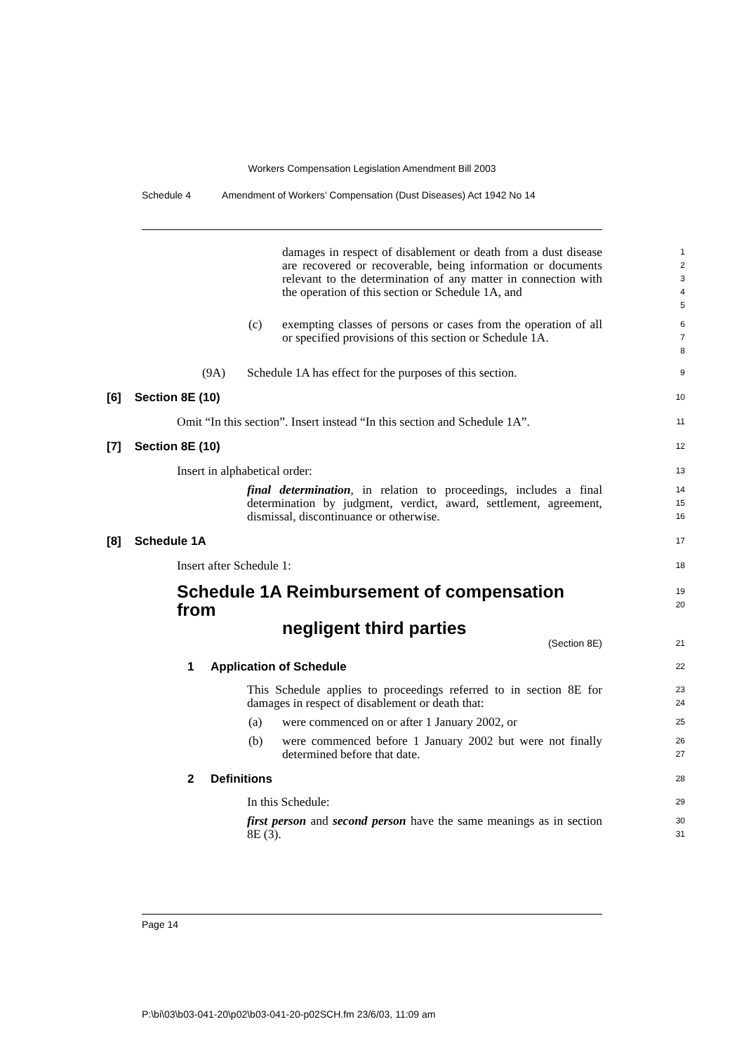Workers Compensation Legislation Amendment Bill 2003
Schedule 4 Amendment of Workers’ Compensation (Dust Diseases) Act 1942 No 14
damages in respect of disablement or death from a dust disease are recovered or recoverable, being information or documents relevant to the determination of any matter in connection with the operation of this section or Schedule 1A, and
1
2
3
4
5
(c) exempting classes of persons or cases from the operation of all or specified provisions of this section or Schedule 1A.
6
7
8
(9A) Schedule 1A has effect for the purposes of this section.
9
[6] Section 8E (10)
10
Omit “In this section”. Insert instead “In this section and Schedule 1A”.
11
[7] Section 8E (10)
12
Insert in alphabetical order:
13
final determination, in relation to proceedings, includes a final determination by judgment, verdict, award, settlement, agreement, dismissal, discontinuance or otherwise.
14
15
16
[8] Schedule 1A
17
Insert after Schedule 1:
18
Schedule 1A Reimbursement of compensation from
negligent third parties
19
20
(Section 8E)
21
1 Application of Schedule
22
This Schedule applies to proceedings referred to in section 8E for damages in respect of disablement or death that:
23
24
(a) were commenced on or after 1 January 2002, or
25
(b) were commenced before 1 January 2002 but were not finally determined before that date.
26
27
2 Definitions
28
In this Schedule:
29
first person and second person have the same meanings as in section 8E (3).
30
31
Page 14
P:\bi\03\b03-041-20\p02\b03-041-20-p02SCH.fm 23/6/03, 11:09 am